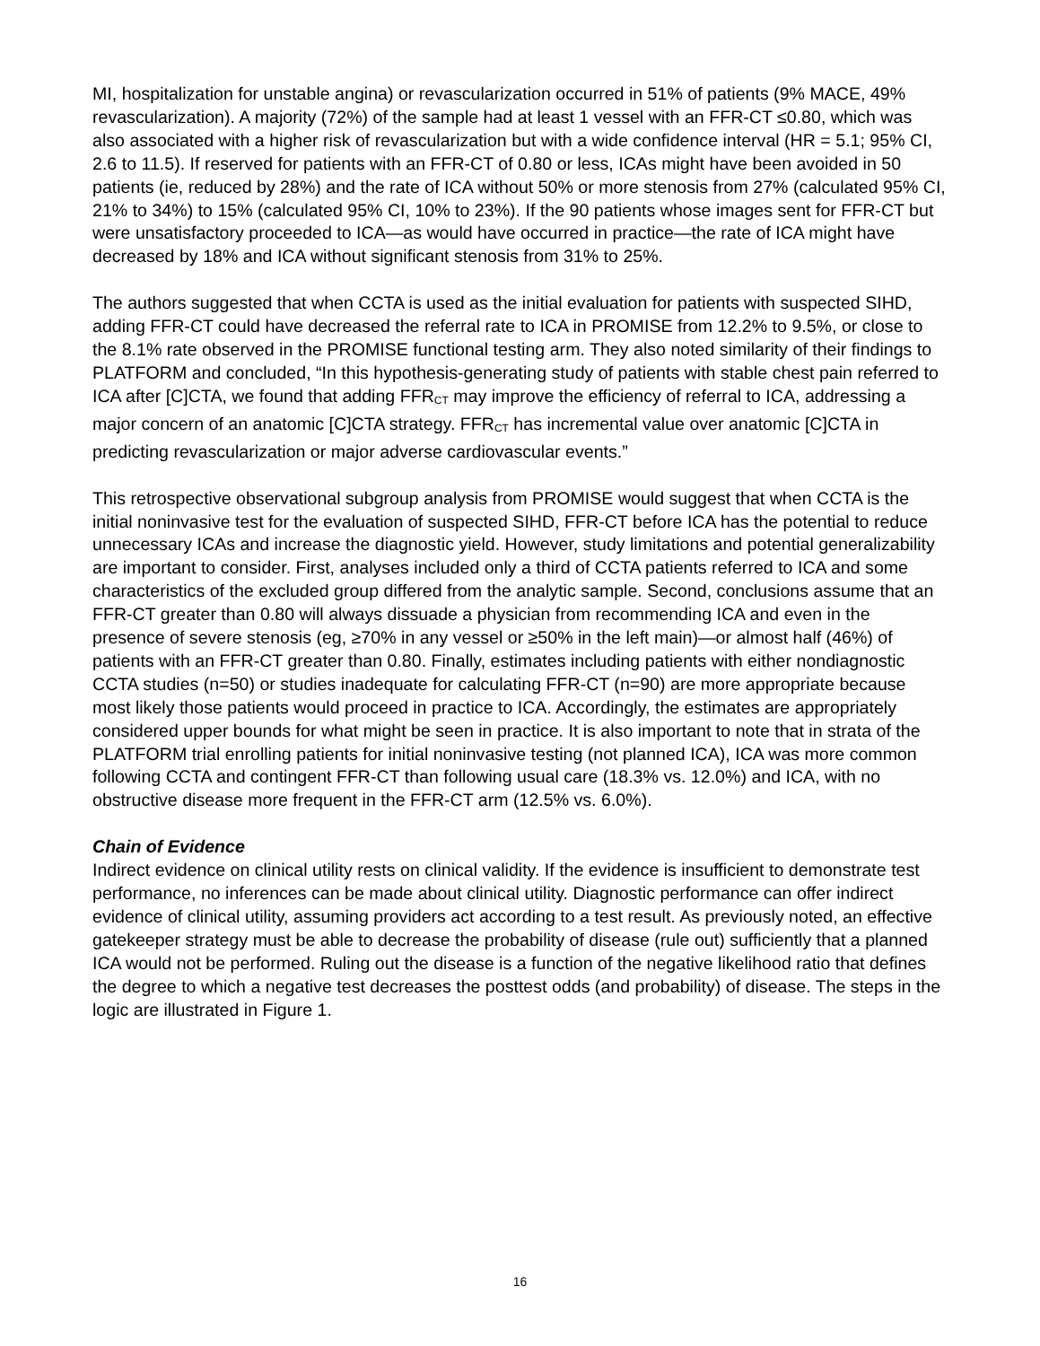MI, hospitalization for unstable angina) or revascularization occurred in 51% of patients (9% MACE, 49% revascularization). A majority (72%) of the sample had at least 1 vessel with an FFR-CT ≤0.80, which was also associated with a higher risk of revascularization but with a wide confidence interval (HR = 5.1; 95% CI, 2.6 to 11.5). If reserved for patients with an FFR-CT of 0.80 or less, ICAs might have been avoided in 50 patients (ie, reduced by 28%) and the rate of ICA without 50% or more stenosis from 27% (calculated 95% CI, 21% to 34%) to 15% (calculated 95% CI, 10% to 23%). If the 90 patients whose images sent for FFR-CT but were unsatisfactory proceeded to ICA—as would have occurred in practice—the rate of ICA might have decreased by 18% and ICA without significant stenosis from 31% to 25%.
The authors suggested that when CCTA is used as the initial evaluation for patients with suspected SIHD, adding FFR-CT could have decreased the referral rate to ICA in PROMISE from 12.2% to 9.5%, or close to the 8.1% rate observed in the PROMISE functional testing arm. They also noted similarity of their findings to PLATFORM and concluded, “In this hypothesis-generating study of patients with stable chest pain referred to ICA after [C]CTA, we found that adding FFR<sub>CT</sub> may improve the efficiency of referral to ICA, addressing a major concern of an anatomic [C]CTA strategy. FFR<sub>CT</sub> has incremental value over anatomic [C]CTA in predicting revascularization or major adverse cardiovascular events.”
This retrospective observational subgroup analysis from PROMISE would suggest that when CCTA is the initial noninvasive test for the evaluation of suspected SIHD, FFR-CT before ICA has the potential to reduce unnecessary ICAs and increase the diagnostic yield. However, study limitations and potential generalizability are important to consider. First, analyses included only a third of CCTA patients referred to ICA and some characteristics of the excluded group differed from the analytic sample. Second, conclusions assume that an FFR-CT greater than 0.80 will always dissuade a physician from recommending ICA and even in the presence of severe stenosis (eg, ≥70% in any vessel or ≥50% in the left main)—or almost half (46%) of patients with an FFR-CT greater than 0.80. Finally, estimates including patients with either nondiagnostic CCTA studies (n=50) or studies inadequate for calculating FFR-CT (n=90) are more appropriate because most likely those patients would proceed in practice to ICA. Accordingly, the estimates are appropriately considered upper bounds for what might be seen in practice. It is also important to note that in strata of the PLATFORM trial enrolling patients for initial noninvasive testing (not planned ICA), ICA was more common following CCTA and contingent FFR-CT than following usual care (18.3% vs. 12.0%) and ICA, with no obstructive disease more frequent in the FFR-CT arm (12.5% vs. 6.0%).
Chain of Evidence
Indirect evidence on clinical utility rests on clinical validity. If the evidence is insufficient to demonstrate test performance, no inferences can be made about clinical utility. Diagnostic performance can offer indirect evidence of clinical utility, assuming providers act according to a test result. As previously noted, an effective gatekeeper strategy must be able to decrease the probability of disease (rule out) sufficiently that a planned ICA would not be performed. Ruling out the disease is a function of the negative likelihood ratio that defines the degree to which a negative test decreases the posttest odds (and probability) of disease. The steps in the logic are illustrated in Figure 1.
16